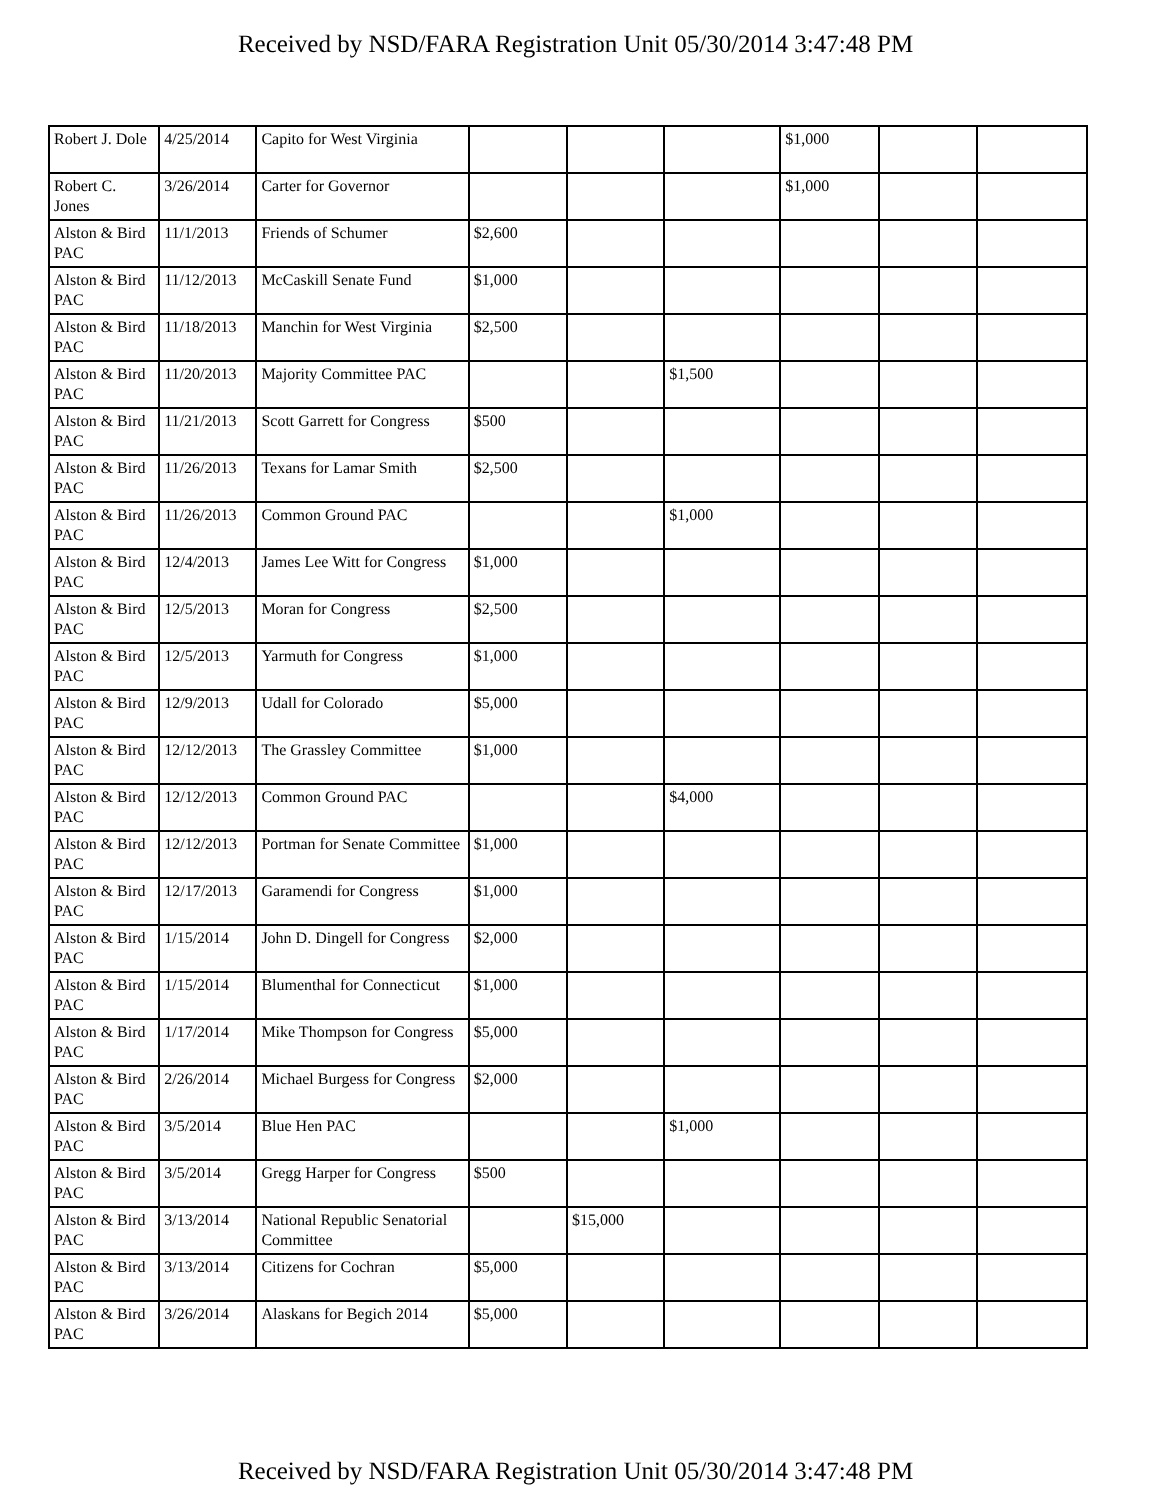Received by NSD/FARA Registration Unit 05/30/2014 3:47:48 PM
| Robert J. Dole | 4/25/2014 | Capito for West Virginia | | | | $1,000 | | |
| Robert C. Jones | 3/26/2014 | Carter for Governor | | | | $1,000 | | |
| Alston & Bird PAC | 11/1/2013 | Friends of Schumer | $2,600 | | | | | |
| Alston & Bird PAC | 11/12/2013 | McCaskill Senate Fund | $1,000 | | | | | |
| Alston & Bird PAC | 11/18/2013 | Manchin for West Virginia | $2,500 | | | | | |
| Alston & Bird PAC | 11/20/2013 | Majority Committee PAC | | | $1,500 | | | |
| Alston & Bird PAC | 11/21/2013 | Scott Garrett for Congress | $500 | | | | | |
| Alston & Bird PAC | 11/26/2013 | Texans for Lamar Smith | $2,500 | | | | | |
| Alston & Bird PAC | 11/26/2013 | Common Ground PAC | | | $1,000 | | | |
| Alston & Bird PAC | 12/4/2013 | James Lee Witt for Congress | $1,000 | | | | | |
| Alston & Bird PAC | 12/5/2013 | Moran for Congress | $2,500 | | | | | |
| Alston & Bird PAC | 12/5/2013 | Yarmuth for Congress | $1,000 | | | | | |
| Alston & Bird PAC | 12/9/2013 | Udall for Colorado | $5,000 | | | | | |
| Alston & Bird PAC | 12/12/2013 | The Grassley Committee | $1,000 | | | | | |
| Alston & Bird PAC | 12/12/2013 | Common Ground PAC | | | $4,000 | | | |
| Alston & Bird PAC | 12/12/2013 | Portman for Senate Committee | $1,000 | | | | | |
| Alston & Bird PAC | 12/17/2013 | Garamendi for Congress | $1,000 | | | | | |
| Alston & Bird PAC | 1/15/2014 | John D. Dingell for Congress | $2,000 | | | | | |
| Alston & Bird PAC | 1/15/2014 | Blumenthal for Connecticut | $1,000 | | | | | |
| Alston & Bird PAC | 1/17/2014 | Mike Thompson for Congress | $5,000 | | | | | |
| Alston & Bird PAC | 2/26/2014 | Michael Burgess for Congress | $2,000 | | | | | |
| Alston & Bird PAC | 3/5/2014 | Blue Hen PAC | | | $1,000 | | | |
| Alston & Bird PAC | 3/5/2014 | Gregg Harper for Congress | $500 | | | | | |
| Alston & Bird PAC | 3/13/2014 | National Republic Senatorial Committee | | $15,000 | | | | |
| Alston & Bird PAC | 3/13/2014 | Citizens for Cochran | $5,000 | | | | | |
| Alston & Bird PAC | 3/26/2014 | Alaskans for Begich 2014 | $5,000 | | | | | |
Received by NSD/FARA Registration Unit 05/30/2014 3:47:48 PM